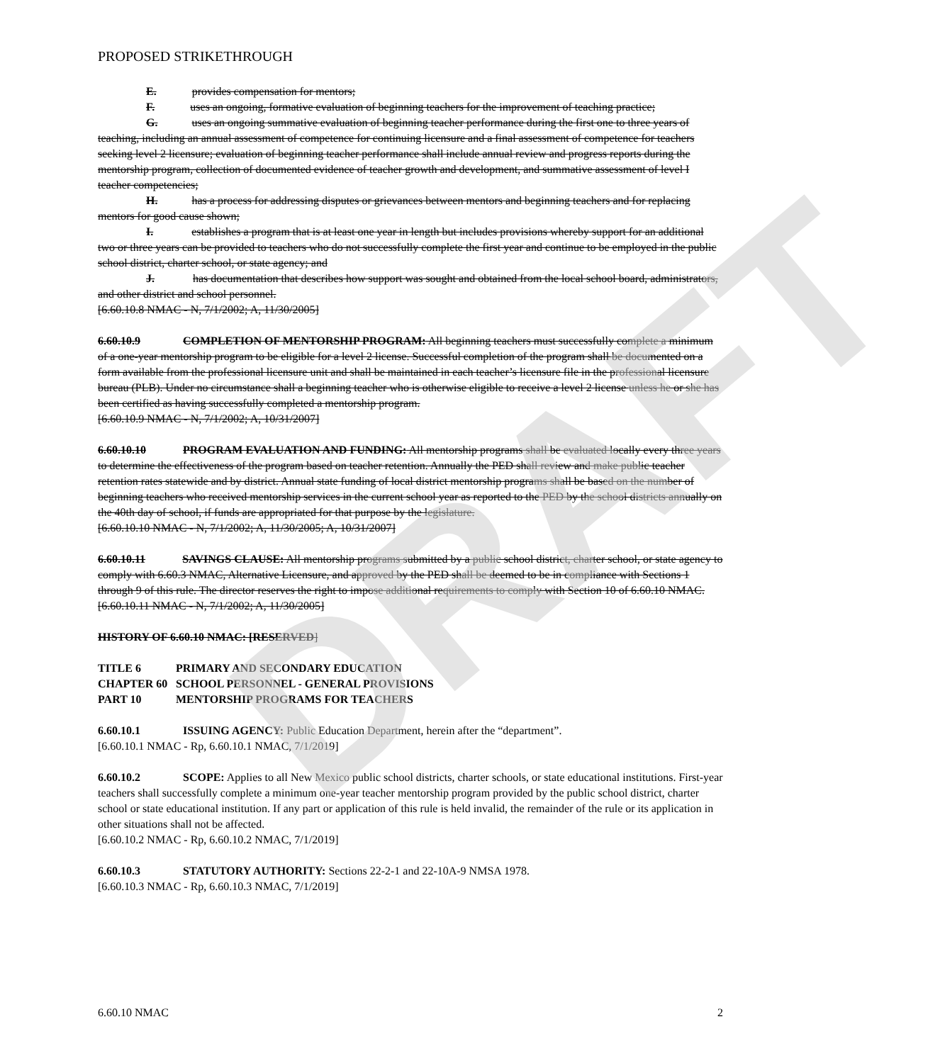DRAFT
PROPOSED STRIKETHROUGH
E. provides compensation for mentors;
F. uses an ongoing, formative evaluation of beginning teachers for the improvement of teaching practice;
G. uses an ongoing summative evaluation of beginning teacher performance during the first one to three years of teaching, including an annual assessment of competence for continuing licensure and a final assessment of competence for teachers seeking level 2 licensure; evaluation of beginning teacher performance shall include annual review and progress reports during the mentorship program, collection of documented evidence of teacher growth and development, and summative assessment of level I teacher competencies;
H. has a process for addressing disputes or grievances between mentors and beginning teachers and for replacing mentors for good cause shown;
I. establishes a program that is at least one year in length but includes provisions whereby support for an additional two or three years can be provided to teachers who do not successfully complete the first year and continue to be employed in the public school district, charter school, or state agency; and
J. has documentation that describes how support was sought and obtained from the local school board, administrators, and other district and school personnel.
[6.60.10.8 NMAC - N, 7/1/2002; A, 11/30/2005]
6.60.10.9 COMPLETION OF MENTORSHIP PROGRAM: All beginning teachers must successfully complete a minimum of a one-year mentorship program to be eligible for a level 2 license. Successful completion of the program shall be documented on a form available from the professional licensure unit and shall be maintained in each teacher’s licensure file in the professional licensure bureau (PLB). Under no circumstance shall a beginning teacher who is otherwise eligible to receive a level 2 license unless he or she has been certified as having successfully completed a mentorship program.
[6.60.10.9 NMAC - N, 7/1/2002; A, 10/31/2007]
6.60.10.10 PROGRAM EVALUATION AND FUNDING: All mentorship programs shall be evaluated locally every three years to determine the effectiveness of the program based on teacher retention. Annually the PED shall review and make public teacher retention rates statewide and by district. Annual state funding of local district mentorship programs shall be based on the number of beginning teachers who received mentorship services in the current school year as reported to the PED by the school districts annually on the 40th day of school, if funds are appropriated for that purpose by the legislature.
[6.60.10.10 NMAC - N, 7/1/2002; A, 11/30/2005; A, 10/31/2007]
6.60.10.11 SAVINGS CLAUSE: All mentorship programs submitted by a public school district, charter school, or state agency to comply with 6.60.3 NMAC, Alternative Licensure, and approved by the PED shall be deemed to be in compliance with Sections 1 through 9 of this rule. The director reserves the right to impose additional requirements to comply with Section 10 of 6.60.10 NMAC.
[6.60.10.11 NMAC - N, 7/1/2002; A, 11/30/2005]
HISTORY OF 6.60.10 NMAC: [RESERVED]
| TITLE 6 | PRIMARY AND SECONDARY EDUCATION |
| CHAPTER 60 | SCHOOL PERSONNEL - GENERAL PROVISIONS |
| PART 10 | MENTORSHIP PROGRAMS FOR TEACHERS |
6.60.10.1 ISSUING AGENCY: Public Education Department, herein after the “department”.
[6.60.10.1 NMAC - Rp, 6.60.10.1 NMAC, 7/1/2019]
6.60.10.2 SCOPE: Applies to all New Mexico public school districts, charter schools, or state educational institutions. First-year teachers shall successfully complete a minimum one-year teacher mentorship program provided by the public school district, charter school or state educational institution. If any part or application of this rule is held invalid, the remainder of the rule or its application in other situations shall not be affected.
[6.60.10.2 NMAC - Rp, 6.60.10.2 NMAC, 7/1/2019]
6.60.10.3 STATUTORY AUTHORITY: Sections 22-2-1 and 22-10A-9 NMSA 1978.
[6.60.10.3 NMAC - Rp, 6.60.10.3 NMAC, 7/1/2019]
6.60.10 NMAC 2